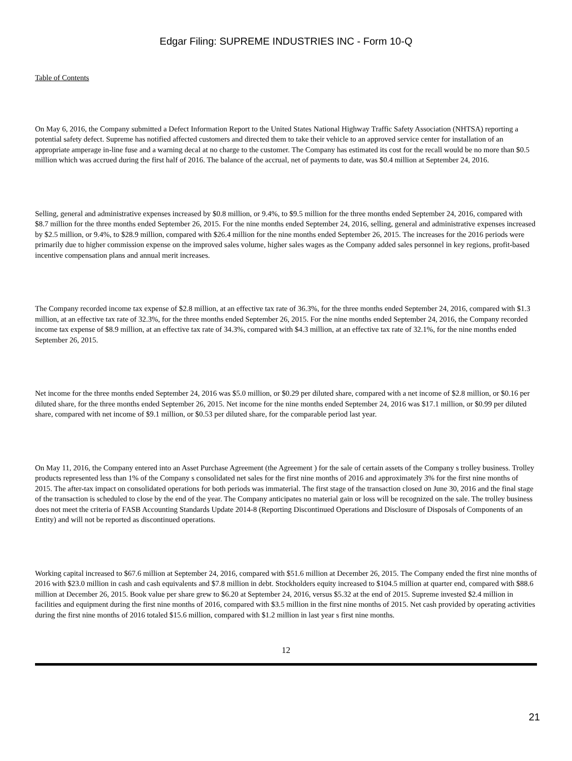Edgar Filing: SUPREME INDUSTRIES INC - Form 10-Q
Table of Contents
On May 6, 2016, the Company submitted a Defect Information Report to the United States National Highway Traffic Safety Association (NHTSA) reporting a potential safety defect. Supreme has notified affected customers and directed them to take their vehicle to an approved service center for installation of an appropriate amperage in-line fuse and a warning decal at no charge to the customer. The Company has estimated its cost for the recall would be no more than $0.5 million which was accrued during the first half of 2016. The balance of the accrual, net of payments to date, was $0.4 million at September 24, 2016.
Selling, general and administrative expenses increased by $0.8 million, or 9.4%, to $9.5 million for the three months ended September 24, 2016, compared with $8.7 million for the three months ended September 26, 2015. For the nine months ended September 24, 2016, selling, general and administrative expenses increased by $2.5 million, or 9.4%, to $28.9 million, compared with $26.4 million for the nine months ended September 26, 2015. The increases for the 2016 periods were primarily due to higher commission expense on the improved sales volume, higher sales wages as the Company added sales personnel in key regions, profit-based incentive compensation plans and annual merit increases.
The Company recorded income tax expense of $2.8 million, at an effective tax rate of 36.3%, for the three months ended September 24, 2016, compared with $1.3 million, at an effective tax rate of 32.3%, for the three months ended September 26, 2015. For the nine months ended September 24, 2016, the Company recorded income tax expense of $8.9 million, at an effective tax rate of 34.3%, compared with $4.3 million, at an effective tax rate of 32.1%, for the nine months ended September 26, 2015.
Net income for the three months ended September 24, 2016 was $5.0 million, or $0.29 per diluted share, compared with a net income of $2.8 million, or $0.16 per diluted share, for the three months ended September 26, 2015. Net income for the nine months ended September 24, 2016 was $17.1 million, or $0.99 per diluted share, compared with net income of $9.1 million, or $0.53 per diluted share, for the comparable period last year.
On May 11, 2016, the Company entered into an Asset Purchase Agreement (the Agreement ) for the sale of certain assets of the Company s trolley business. Trolley products represented less than 1% of the Company s consolidated net sales for the first nine months of 2016 and approximately 3% for the first nine months of 2015. The after-tax impact on consolidated operations for both periods was immaterial. The first stage of the transaction closed on June 30, 2016 and the final stage of the transaction is scheduled to close by the end of the year. The Company anticipates no material gain or loss will be recognized on the sale. The trolley business does not meet the criteria of FASB Accounting Standards Update 2014-8 (Reporting Discontinued Operations and Disclosure of Disposals of Components of an Entity) and will not be reported as discontinued operations.
Working capital increased to $67.6 million at September 24, 2016, compared with $51.6 million at December 26, 2015. The Company ended the first nine months of 2016 with $23.0 million in cash and cash equivalents and $7.8 million in debt. Stockholders equity increased to $104.5 million at quarter end, compared with $88.6 million at December 26, 2015. Book value per share grew to $6.20 at September 24, 2016, versus $5.32 at the end of 2015. Supreme invested $2.4 million in facilities and equipment during the first nine months of 2016, compared with $3.5 million in the first nine months of 2015. Net cash provided by operating activities during the first nine months of 2016 totaled $15.6 million, compared with $1.2 million in last year s first nine months.
12
21